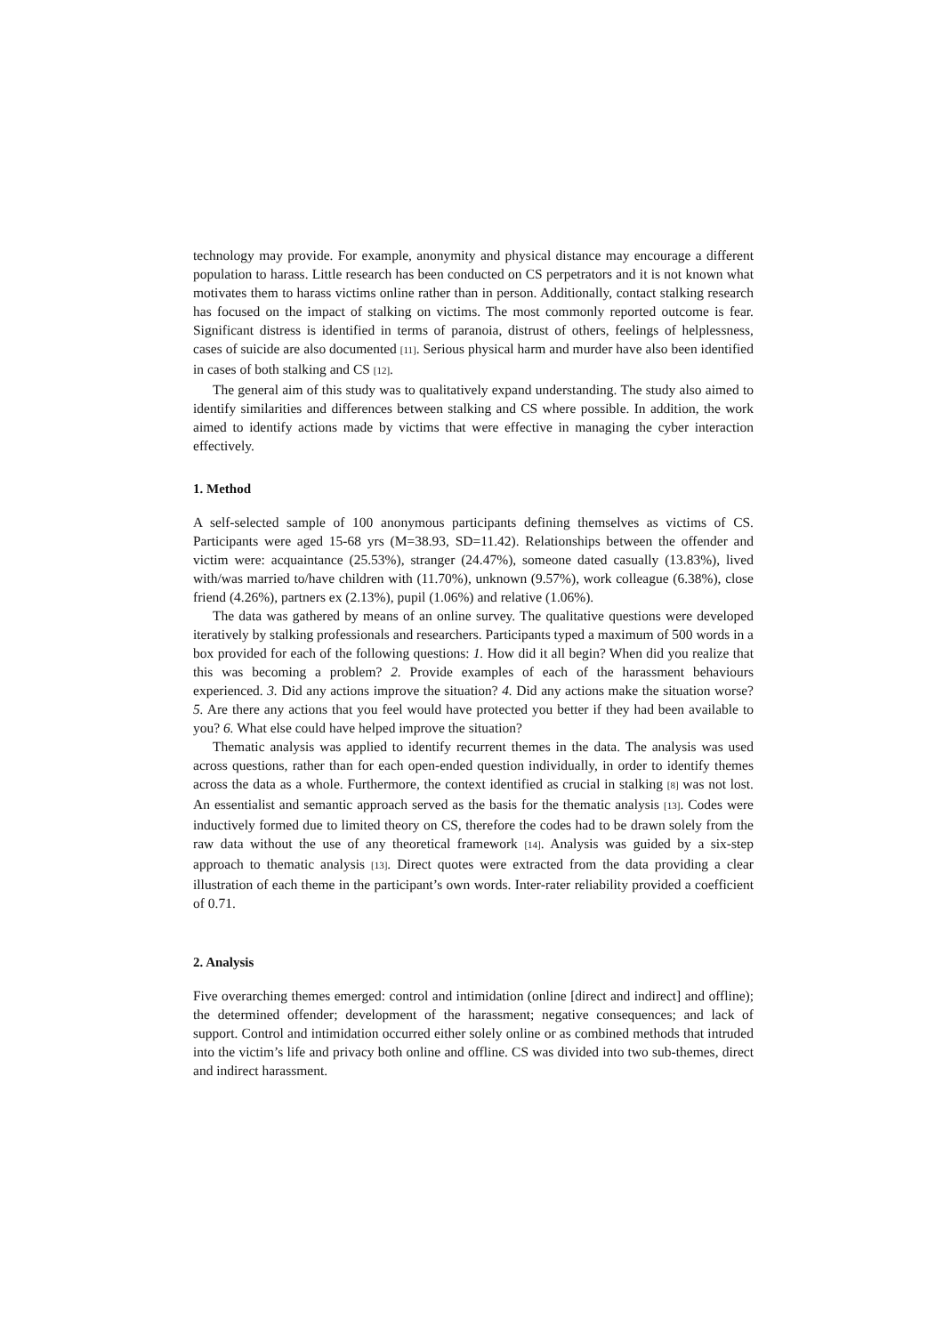technology may provide. For example, anonymity and physical distance may encourage a different population to harass. Little research has been conducted on CS perpetrators and it is not known what motivates them to harass victims online rather than in person. Additionally, contact stalking research has focused on the impact of stalking on victims. The most commonly reported outcome is fear. Significant distress is identified in terms of paranoia, distrust of others, feelings of helplessness, cases of suicide are also documented [11]. Serious physical harm and murder have also been identified in cases of both stalking and CS [12].
The general aim of this study was to qualitatively expand understanding. The study also aimed to identify similarities and differences between stalking and CS where possible. In addition, the work aimed to identify actions made by victims that were effective in managing the cyber interaction effectively.
1. Method
A self-selected sample of 100 anonymous participants defining themselves as victims of CS. Participants were aged 15-68 yrs (M=38.93, SD=11.42). Relationships between the offender and victim were: acquaintance (25.53%), stranger (24.47%), someone dated casually (13.83%), lived with/was married to/have children with (11.70%), unknown (9.57%), work colleague (6.38%), close friend (4.26%), partners ex (2.13%), pupil (1.06%) and relative (1.06%).
The data was gathered by means of an online survey. The qualitative questions were developed iteratively by stalking professionals and researchers. Participants typed a maximum of 500 words in a box provided for each of the following questions: 1. How did it all begin? When did you realize that this was becoming a problem? 2. Provide examples of each of the harassment behaviours experienced. 3. Did any actions improve the situation? 4. Did any actions make the situation worse? 5. Are there any actions that you feel would have protected you better if they had been available to you? 6. What else could have helped improve the situation?
Thematic analysis was applied to identify recurrent themes in the data. The analysis was used across questions, rather than for each open-ended question individually, in order to identify themes across the data as a whole. Furthermore, the context identified as crucial in stalking [8] was not lost. An essentialist and semantic approach served as the basis for the thematic analysis [13]. Codes were inductively formed due to limited theory on CS, therefore the codes had to be drawn solely from the raw data without the use of any theoretical framework [14]. Analysis was guided by a six-step approach to thematic analysis [13]. Direct quotes were extracted from the data providing a clear illustration of each theme in the participant’s own words. Inter-rater reliability provided a coefficient of 0.71.
2. Analysis
Five overarching themes emerged: control and intimidation (online [direct and indirect] and offline); the determined offender; development of the harassment; negative consequences; and lack of support. Control and intimidation occurred either solely online or as combined methods that intruded into the victim’s life and privacy both online and offline. CS was divided into two sub-themes, direct and indirect harassment.